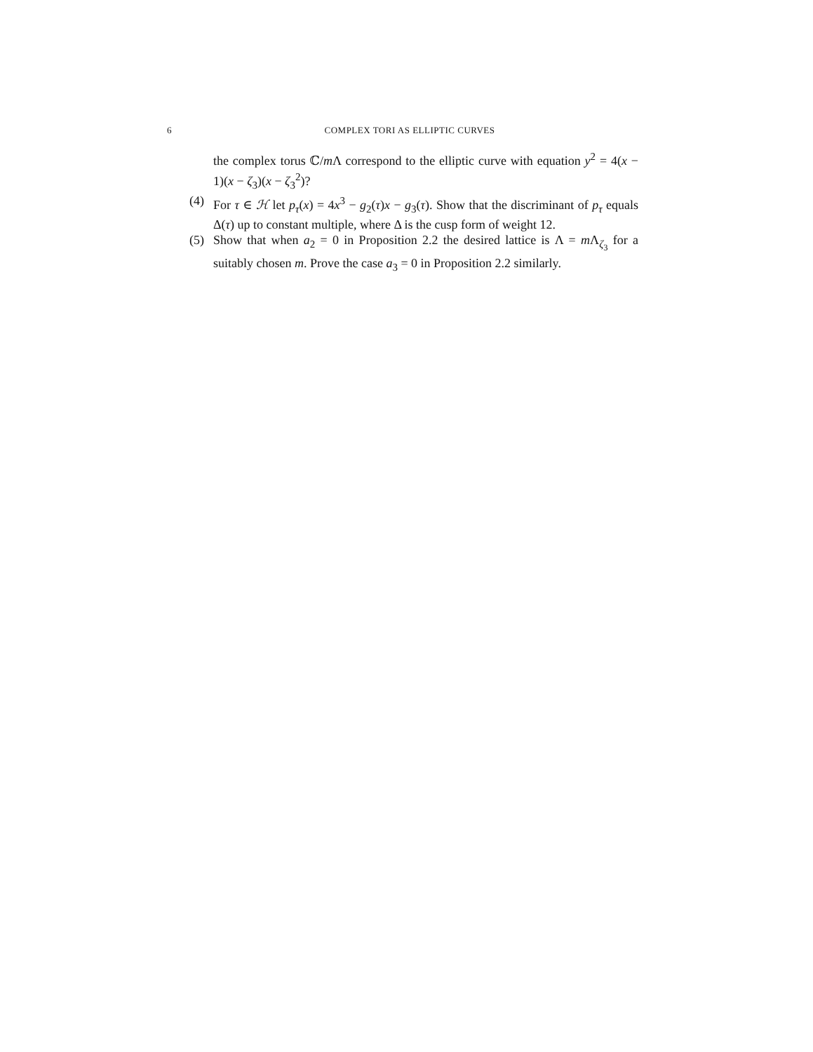6 COMPLEX TORI AS ELLIPTIC CURVES
the complex torus ℂ/m Λ correspond to the elliptic curve with equation y<sup>2</sup> = 4(x − 1)(x − ζ<sub>3</sub>)(x − ζ<sub>3</sub><sup>2</sup>)?
(4) For τ ∈ ℋ let p<sub>τ</sub>(x) = 4x<sup>3</sup> − g<sub>2</sub>(τ)x − g<sub>3</sub>(τ). Show that the discriminant of p<sub>τ</sub> equals Δ(τ) up to constant multiple, where Δ is the cusp form of weight 12.
(5) Show that when a<sub>2</sub> = 0 in Proposition 2.2 the desired lattice is Λ = m Λ<sub>ζ<sub>3</sub></sub> for a suitably chosen m. Prove the case a<sub>3</sub> = 0 in Proposition 2.2 similarly.